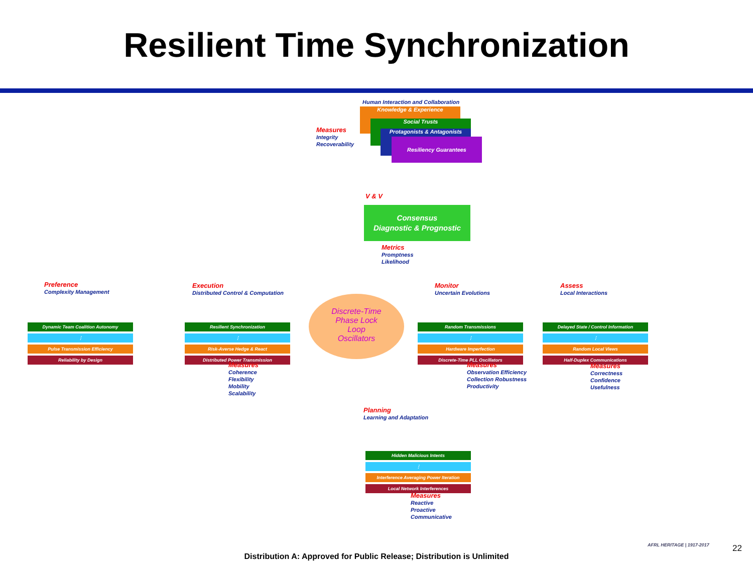Resilient Time Synchronization
Human Interaction and Collaboration
Knowledge & Experience
Social Trusts
Protagonists & Antagonists
Resiliency Guarantees
Measures
Integrity
Recoverability
V & V
Consensus
Diagnostic & Prognostic
Metrics
Promptness
Likelihood
Preference
Complexity Management
Execution
Distributed Control & Computation
Monitor
Uncertain Evolutions
Assess
Local Interactions
Dynamic Team Coalition Autonomy
⋮
Pulse Transmission Efficiency
Reliability by Design
Resilient Synchronization
⋮
Risk-Averse Hedge & React
Distributed Power Transmission
Discrete-Time
Phase Lock
Loop
Oscillators
Random Transmissions
⋮
Hardware Imperfection
Discrete-Time PLL Oscillators
Delayed State / Control Information
⋮
Random Local Views
Half-Duplex Communications
Measures
Coherence
Flexibility
Mobility
Scalability
Measures
Observation Efficiency
Collection Robustness
Productivity
Measures
Correctness
Confidence
Usefulness
Planning
Learning and Adaptation
Hidden Malicious Intents
⋮
Interference Averaging Power Iteration
Local Network Interferences
Measures
Reactive
Proactive
Communicative
AFRL HERITAGE | 1917-2017 22
Distribution A: Approved for Public Release; Distribution is Unlimited